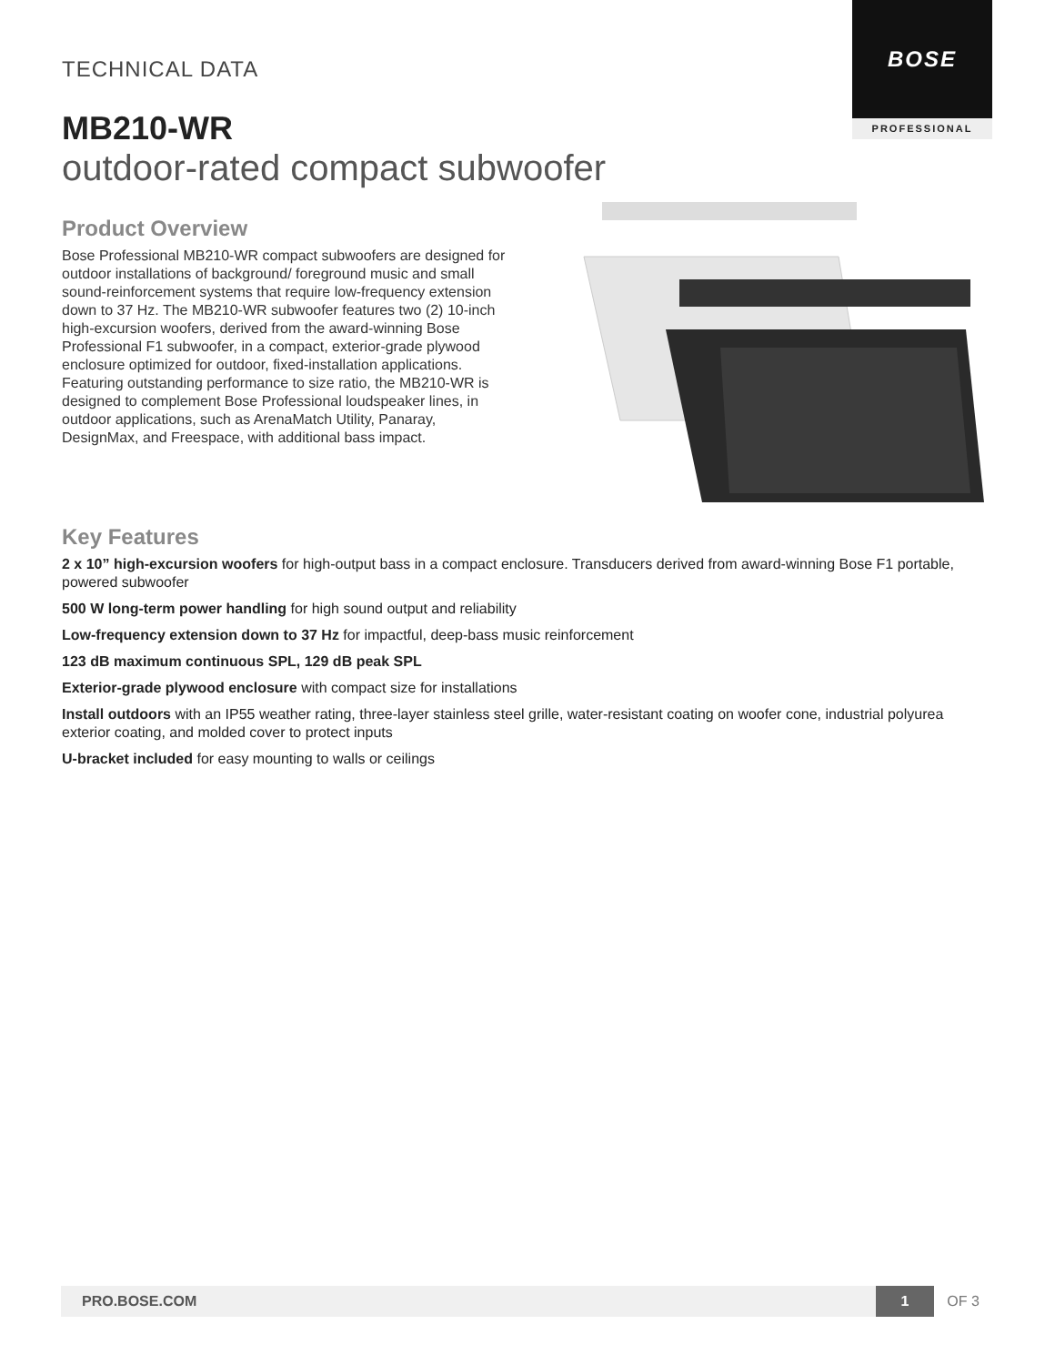BOSE
PROFESSIONAL
TECHNICAL DATA
MB210-WR
outdoor-rated compact subwoofer
Product Overview
Bose Professional MB210-WR compact subwoofers are designed for outdoor installations of background/ foreground music and small sound-reinforcement systems that require low-frequency extension down to 37 Hz. The MB210-WR subwoofer features two (2) 10-inch high-excursion woofers, derived from the award-winning Bose Professional F1 subwoofer, in a compact, exterior-grade plywood enclosure optimized for outdoor, fixed-installation applications. Featuring outstanding performance to size ratio, the MB210-WR is designed to complement Bose Professional loudspeaker lines, in outdoor applications, such as ArenaMatch Utility, Panaray, DesignMax, and Freespace, with additional bass impact.
Key Features
2 x 10” high-excursion woofers for high-output bass in a compact enclosure. Transducers derived from award-winning Bose F1 portable, powered subwoofer
500 W long-term power handling for high sound output and reliability
Low-frequency extension down to 37 Hz for impactful, deep-bass music reinforcement
123 dB maximum continuous SPL, 129 dB peak SPL
Exterior-grade plywood enclosure with compact size for installations
Install outdoors with an IP55 weather rating, three-layer stainless steel grille, water-resistant coating on woofer cone, industrial polyurea exterior coating, and molded cover to protect inputs
U-bracket included for easy mounting to walls or ceilings
PRO.BOSE.COM 1
OF 3